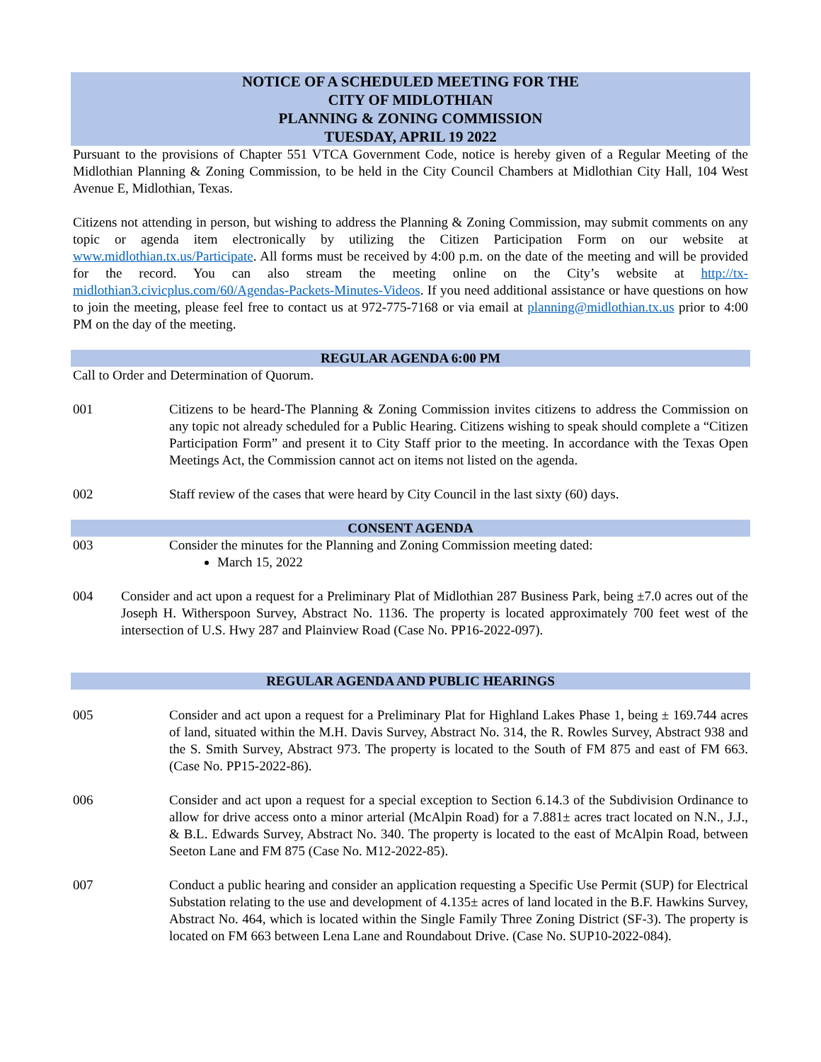NOTICE OF A SCHEDULED MEETING FOR THE
CITY OF MIDLOTHIAN
PLANNING & ZONING COMMISSION
TUESDAY, APRIL 19 2022
Pursuant to the provisions of Chapter 551 VTCA Government Code, notice is hereby given of a Regular Meeting of the Midlothian Planning & Zoning Commission, to be held in the City Council Chambers at Midlothian City Hall, 104 West Avenue E, Midlothian, Texas.
Citizens not attending in person, but wishing to address the Planning & Zoning Commission, may submit comments on any topic or agenda item electronically by utilizing the Citizen Participation Form on our website at www.midlothian.tx.us/Participate. All forms must be received by 4:00 p.m. on the date of the meeting and will be provided for the record. You can also stream the meeting online on the City’s website at http://tx-midlothian3.civicplus.com/60/Agendas-Packets-Minutes-Videos. If you need additional assistance or have questions on how to join the meeting, please feel free to contact us at 972-775-7168 or via email at planning@midlothian.tx.us prior to 4:00 PM on the day of the meeting.
REGULAR AGENDA 6:00 PM
Call to Order and Determination of Quorum.
001 Citizens to be heard-The Planning & Zoning Commission invites citizens to address the Commission on any topic not already scheduled for a Public Hearing. Citizens wishing to speak should complete a “Citizen Participation Form” and present it to City Staff prior to the meeting. In accordance with the Texas Open Meetings Act, the Commission cannot act on items not listed on the agenda.
002 Staff review of the cases that were heard by City Council in the last sixty (60) days.
CONSENT AGENDA
003 Consider the minutes for the Planning and Zoning Commission meeting dated:
March 15, 2022
004 Consider and act upon a request for a Preliminary Plat of Midlothian 287 Business Park, being ±7.0 acres out of the Joseph H. Witherspoon Survey, Abstract No. 1136. The property is located approximately 700 feet west of the intersection of U.S. Hwy 287 and Plainview Road (Case No. PP16-2022-097).
REGULAR AGENDA AND PUBLIC HEARINGS
005 Consider and act upon a request for a Preliminary Plat for Highland Lakes Phase 1, being ± 169.744 acres of land, situated within the M.H. Davis Survey, Abstract No. 314, the R. Rowles Survey, Abstract 938 and the S. Smith Survey, Abstract 973. The property is located to the South of FM 875 and east of FM 663. (Case No. PP15-2022-86).
006 Consider and act upon a request for a special exception to Section 6.14.3 of the Subdivision Ordinance to allow for drive access onto a minor arterial (McAlpin Road) for a 7.881± acres tract located on N.N., J.J., & B.L. Edwards Survey, Abstract No. 340. The property is located to the east of McAlpin Road, between Seeton Lane and FM 875 (Case No. M12-2022-85).
007 Conduct a public hearing and consider an application requesting a Specific Use Permit (SUP) for Electrical Substation relating to the use and development of 4.135± acres of land located in the B.F. Hawkins Survey, Abstract No. 464, which is located within the Single Family Three Zoning District (SF-3). The property is located on FM 663 between Lena Lane and Roundabout Drive. (Case No. SUP10-2022-084).